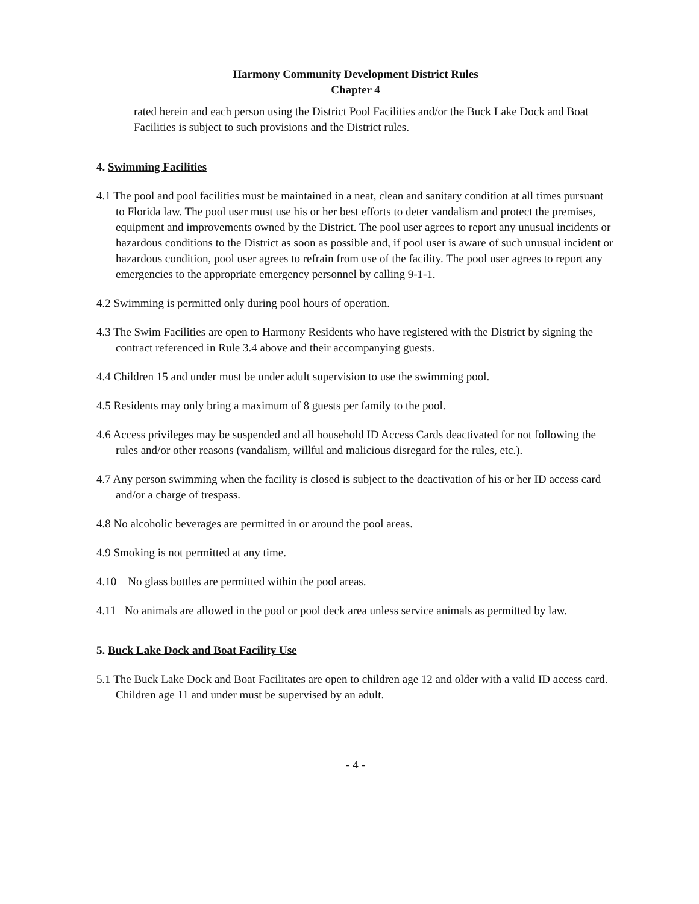Harmony Community Development District Rules
Chapter 4
rated herein and each person using the District Pool Facilities and/or the Buck Lake Dock and Boat Facilities is subject to such provisions and the District rules.
4. Swimming Facilities
4.1 The pool and pool facilities must be maintained in a neat, clean and sanitary condition at all times pursuant to Florida law. The pool user must use his or her best efforts to deter vandalism and protect the premises, equipment and improvements owned by the District. The pool user agrees to report any unusual incidents or hazardous conditions to the District as soon as possible and, if pool user is aware of such unusual incident or hazardous condition, pool user agrees to refrain from use of the facility. The pool user agrees to report any emergencies to the appropriate emergency personnel by calling 9-1-1.
4.2 Swimming is permitted only during pool hours of operation.
4.3 The Swim Facilities are open to Harmony Residents who have registered with the District by signing the contract referenced in Rule 3.4 above and their accompanying guests.
4.4 Children 15 and under must be under adult supervision to use the swimming pool.
4.5 Residents may only bring a maximum of 8 guests per family to the pool.
4.6 Access privileges may be suspended and all household ID Access Cards deactivated for not following the rules and/or other reasons (vandalism, willful and malicious disregard for the rules, etc.).
4.7 Any person swimming when the facility is closed is subject to the deactivation of his or her ID access card and/or a charge of trespass.
4.8 No alcoholic beverages are permitted in or around the pool areas.
4.9 Smoking is not permitted at any time.
4.10 No glass bottles are permitted within the pool areas.
4.11 No animals are allowed in the pool or pool deck area unless service animals as permitted by law.
5. Buck Lake Dock and Boat Facility Use
5.1 The Buck Lake Dock and Boat Facilitates are open to children age 12 and older with a valid ID access card. Children age 11 and under must be supervised by an adult.
- 4 -